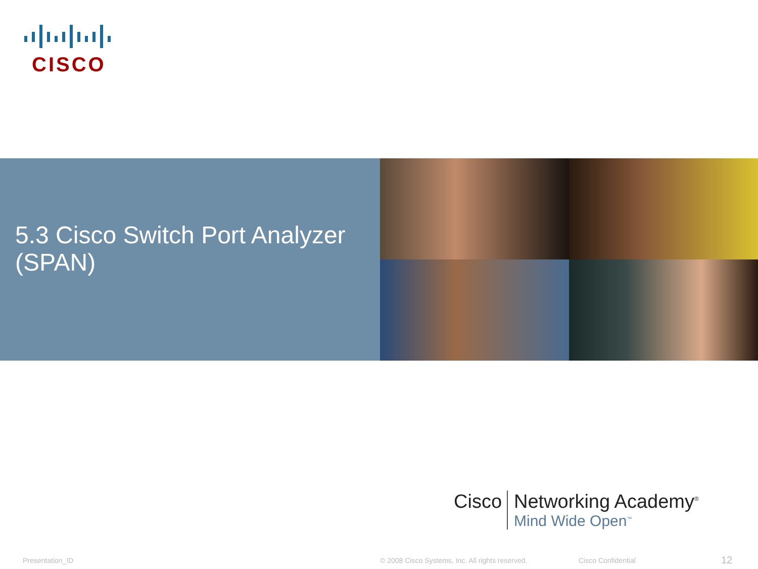CISCO
5.3 Cisco Switch Port Analyzer (SPAN)
Cisco Networking Academy<sup>®</sup>
Mind Wide Open<sup>™</sup>
Presentation_ID
© 2008 Cisco Systems, Inc. All rights reserved.
Cisco Confidential 12